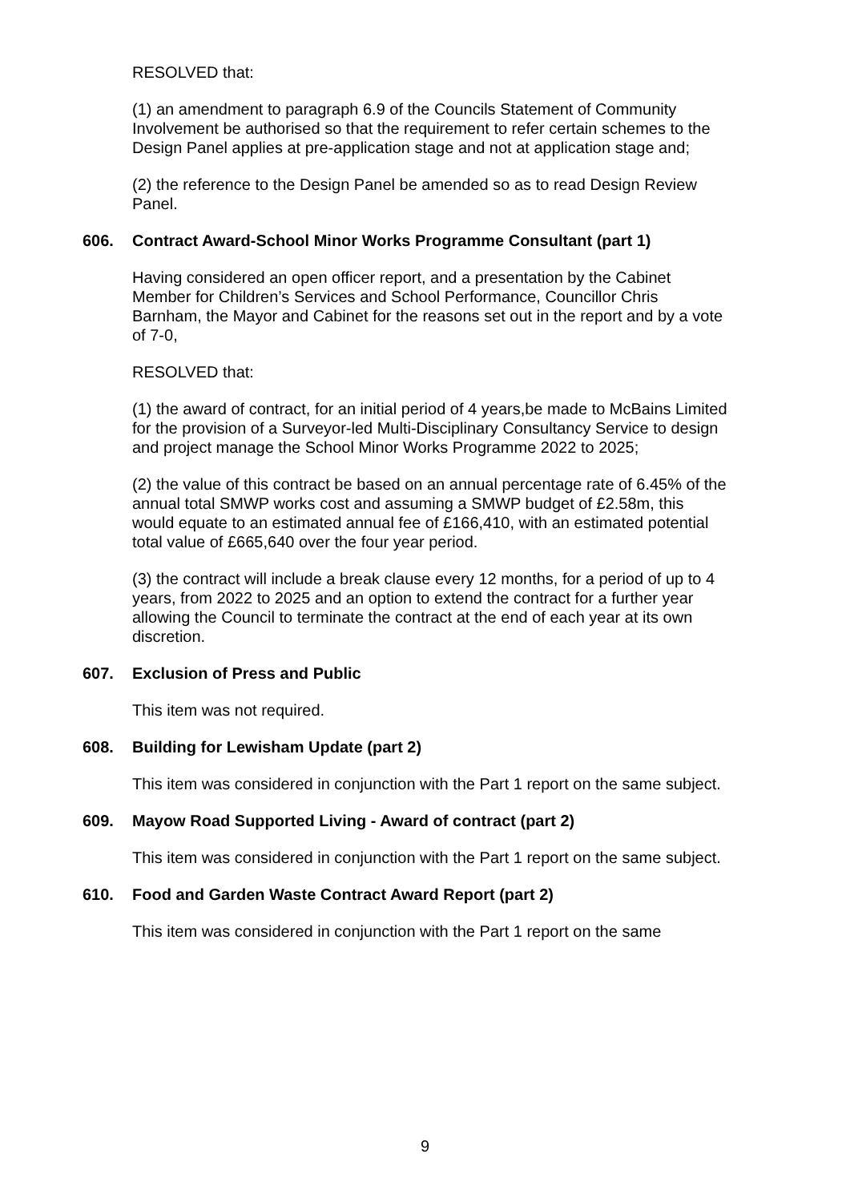RESOLVED that:
(1) an amendment to paragraph 6.9 of the Councils Statement of Community Involvement be authorised so that the requirement to refer certain schemes to the Design Panel applies at pre-application stage and not at application stage and;
(2) the reference to the Design Panel be amended so as to read Design Review Panel.
606. Contract Award-School Minor Works Programme Consultant (part 1)
Having considered an open officer report, and a presentation by the Cabinet Member for Children’s Services and School Performance, Councillor Chris Barnham, the Mayor and Cabinet for the reasons set out in the report and by a vote of 7-0,
RESOLVED that:
(1) the award of contract, for an initial period of 4 years,be made to McBains Limited for the provision of a Surveyor-led Multi-Disciplinary Consultancy Service to design and project manage the School Minor Works Programme 2022 to 2025;
(2) the value of this contract be based on an annual percentage rate of 6.45% of the annual total SMWP works cost and assuming a SMWP budget of £2.58m, this would equate to an estimated annual fee of £166,410, with an estimated potential total value of £665,640 over the four year period.
(3) the contract will include a break clause every 12 months, for a period of up to 4 years, from 2022 to 2025 and an option to extend the contract for a further year allowing the Council to terminate the contract at the end of each year at its own discretion.
607. Exclusion of Press and Public
This item was not required.
608. Building for Lewisham Update (part 2)
This item was considered in conjunction with the Part 1 report on the same subject.
609. Mayow Road Supported Living - Award of contract (part 2)
This item was considered in conjunction with the Part 1 report on the same subject.
610. Food and Garden Waste Contract Award Report (part 2)
This item was considered in conjunction with the Part 1 report on the same
9